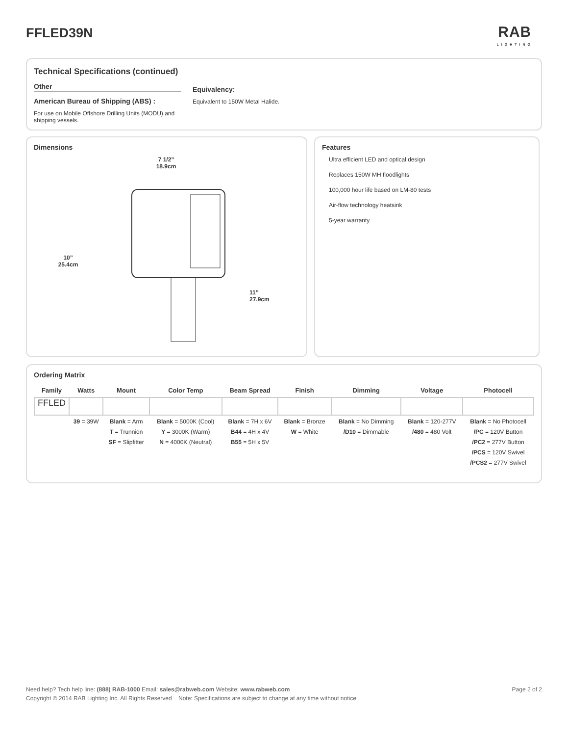FFLED39N
RAB
LIGHTING
Technical Specifications (continued)
Other
American Bureau of Shipping (ABS) :
For use on Mobile Offshore Drilling Units (MODU) and shipping vessels.
Equivalency:
Equivalent to 150W Metal Halide.
Dimensions
10”
25.4cm
7 1/2”
18.9cm
11”
27.9cm
Features
Ultra efficient LED and optical design
Replaces 150W MH floodlights
100,000 hour life based on LM-80 tests
Air-flow technology heatsink
5-year warranty
Ordering Matrix
| Family | Watts | Mount | Color Temp | Beam Spread | Finish | Dimming | Voltage | Photocell |
| --- | --- | --- | --- | --- | --- | --- | --- | --- |
| FFLED | | | | | | | | |
| | 39 = 39W | Blank = Arm T = Trunnion SF = Slipfitter | Blank = 5000K (Cool) Y = 3000K (Warm) N = 4000K (Neutral) | Blank = 7H x 6V B44 = 4H x 4V B55 = 5H x 5V | Blank = Bronze W = White | Blank = No Dimming /D10 = Dimmable | Blank = 120-277V /480 = 480 Volt | Blank = No Photocell /PC = 120V Button /PC2 = 277V Button /PCS = 120V Swivel /PCS2 = 277V Swivel |
Need help? Tech help line: (888) RAB-1000 Email: sales@rabweb.com Website: www.rabweb.com Page 2 of 2
Copyright © 2014 RAB Lighting Inc. All Rights Reserved Note: Specifications are subject to change at any time without notice